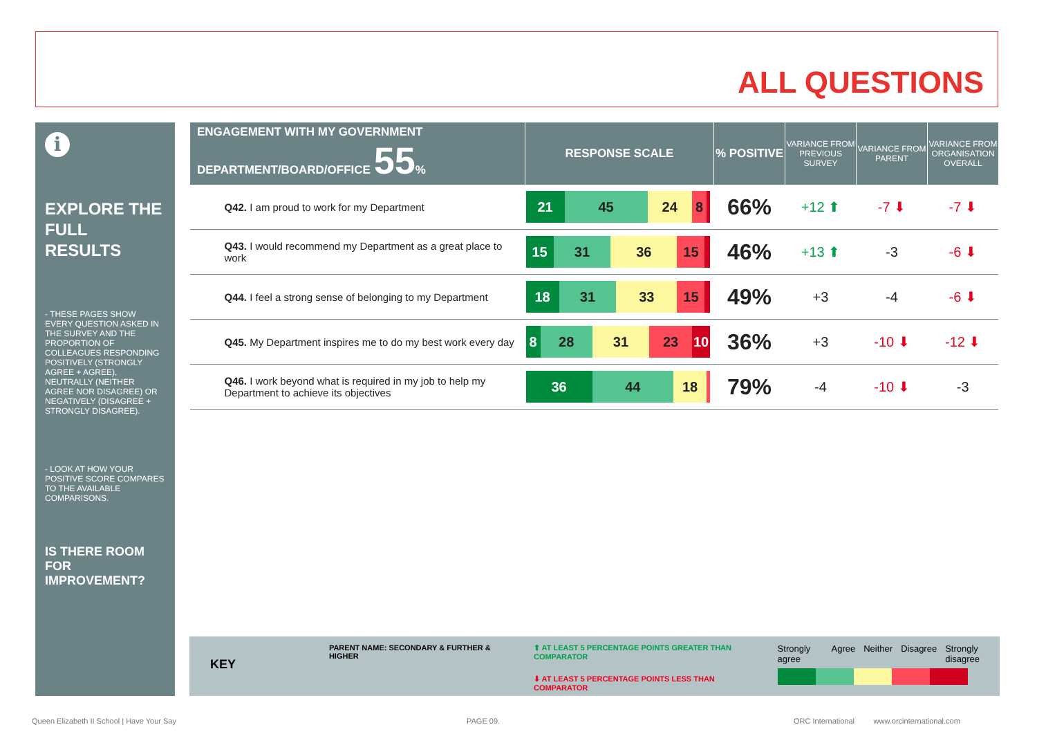ALL QUESTIONS
i
EXPLORE THE FULL RESULTS
- THESE PAGES SHOW EVERY QUESTION ASKED IN THE SURVEY AND THE PROPORTION OF COLLEAGUES RESPONDING POSITIVELY (STRONGLY AGREE + AGREE), NEUTRALLY (NEITHER AGREE NOR DISAGREE) OR NEGATIVELY (DISAGREE + STRONGLY DISAGREE).
- LOOK AT HOW YOUR POSITIVE SCORE COMPARES TO THE AVAILABLE COMPARISONS.
IS THERE ROOM FOR IMPROVEMENT?
| ENGAGEMENT WITH MY GOVERNMENT DEPARTMENT/BOARD/OFFICE 55 % | RESPONSE SCALE | % POSITIVE | VARIANCE FROM PREVIOUS SURVEY | VARIANCE FROM PARENT | VARIANCE FROM ORGANISATION OVERALL |
| --- | --- | --- | --- | --- | --- |
| Q42. I am proud to work for my Department | 21 45 24 8 | 66% | +12 ⬆ | -7 ⬇ | -7 ⬇ |
| Q43. I would recommend my Department as a great place to work | 15 31 36 15 | 46% | +13 ⬆ | -3 | -6 ⬇ |
| Q44. I feel a strong sense of belonging to my Department | 18 31 33 15 | 49% | +3 | -4 | -6 ⬇ |
| Q45. My Department inspires me to do my best work every day | 8 28 31 23 10 | 36% | +3 | -10 ⬇ | -12 ⬇ |
| Q46. I work beyond what is required in my job to help my Department to achieve its objectives | 36 44 18 | 79% | -4 | -10 ⬇ | -3 |
KEY
PARENT NAME: SECONDARY & FURTHER & HIGHER ⬆ AT LEAST 5 PERCENTAGE POINTS GREATER THAN COMPARATOR
⬇ AT LEAST 5 PERCENTAGE POINTS LESS THAN COMPARATOR
Strongly agree Agree Neither Disagree Strongly disagree
Queen Elizabeth II School | Have Your Say
PAGE 09.
ORC International www.orcinternational.com